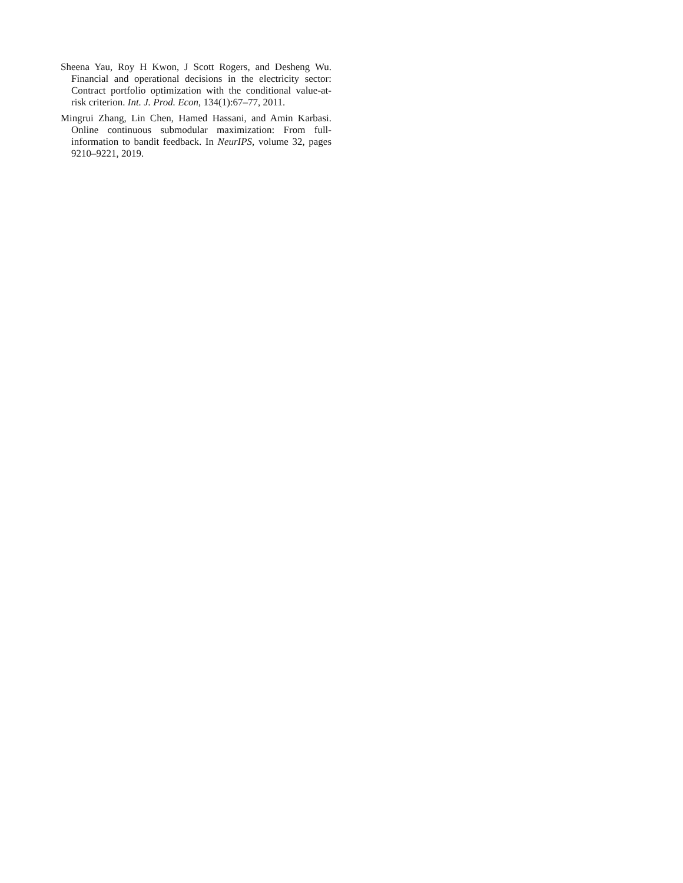Sheena Yau, Roy H Kwon, J Scott Rogers, and Desheng Wu. Financial and operational decisions in the electricity sector: Contract portfolio optimization with the conditional value-at-risk criterion. Int. J. Prod. Econ, 134(1):67–77, 2011.
Mingrui Zhang, Lin Chen, Hamed Hassani, and Amin Karbasi. Online continuous submodular maximization: From full-information to bandit feedback. In NeurIPS, volume 32, pages 9210–9221, 2019.